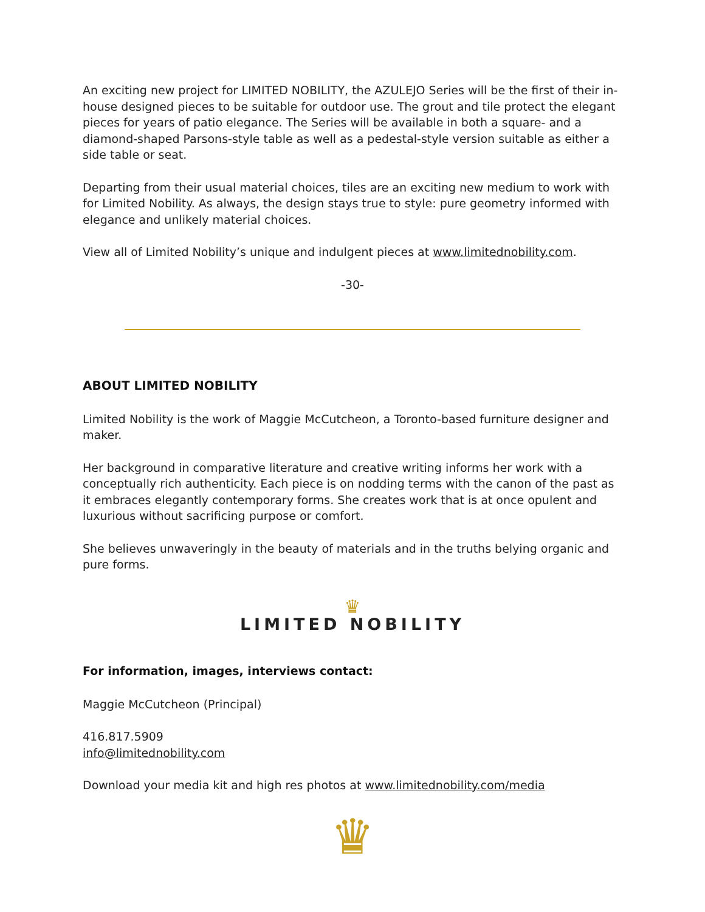An exciting new project for LIMITED NOBILITY, the AZULEJO Series will be the first of their in-house designed pieces to be suitable for outdoor use. The grout and tile protect the elegant pieces for years of patio elegance. The Series will be available in both a square- and a diamond-shaped Parsons-style table as well as a pedestal-style version suitable as either a side table or seat.
Departing from their usual material choices, tiles are an exciting new medium to work with for Limited Nobility. As always, the design stays true to style: pure geometry informed with elegance and unlikely material choices.
View all of Limited Nobility’s unique and indulgent pieces at www.limitednobility.com.
-30-
ABOUT LIMITED NOBILITY
Limited Nobility is the work of Maggie McCutcheon, a Toronto-based furniture designer and maker.
Her background in comparative literature and creative writing informs her work with a conceptually rich authenticity. Each piece is on nodding terms with the canon of the past as it embraces elegantly contemporary forms. She creates work that is at once opulent and luxurious without sacrificing purpose or comfort.
She believes unwaveringly in the beauty of materials and in the truths belying organic and pure forms.
♛
LIMITED NOBILITY
For information, images, interviews contact:
Maggie McCutcheon (Principal)
416.817.5909
info@limitednobility.com
Download your media kit and high res photos at www.limitednobility.com/media
♛